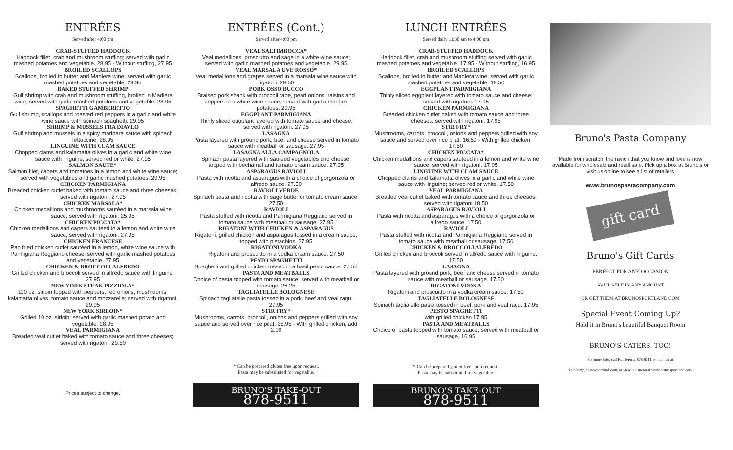ENTRÉES
Served after 4:00 pm
CRAB-STUFFED HADDOCK
Haddock fillet, crab and mushroom stuffing; served with garlic mashed potatoes and vegetable. 28.95 - Without stuffing, 27.95
BROILED SCALLOPS
Scallops, broiled in butter and Madiera wine; served with garlic mashed potatoes and vegetable. 29.95
BAKED STUFFED SHRIMP
Gulf shrimp with crab and mushroom stuffing, broiled in Madiera wine; served with garlic mashed potatoes and vegetable. 28.95
SPAGHETTI GAMBERETTO
Gulf shrimp, scallops and roasted red peppers in a garlic and white wine sauce with spinach spaghetti. 29.95
SHRIMP & MUSSELS FRA DIAVLO
Gulf shrimp and mussels in a spicy marinara sauce with spinach fettuccine. 28.95
LINGUINE WITH CLAM SAUCE
Chopped clams and kalamatta olives in a garlic and white wine sauce with linguine; served red or white. 27.95
SALMON SAUTE*
Salmon filet, capers and tomatoes in a lemon and white wine sauce; served with vegetables and garlic mashed potatoes. 29.95
CHICKEN PARMIGIANA
Breaded chicken cutlet baked with tomato sauce and three cheeses; served with rigatoni. 27.95
CHICKEN MARSALA*
Chicken medallions and mushrooms sautéed in a marsala wine sauce; served with rigatoni. 25.95
CHICKEN PICCATA*
Chicken medallions and capers sautéed in a lemon and white wine sauce; served with rigatoni. 27.95
CHICKEN FRANCESE
Pan fried chicken cutlet sautéed in a lemon, white wine sauce with Parmigiana Reggiano cheese; served with garlic mashed potatoes and vegetable. 27.95
CHICKEN & BROCCOLI ALFREDO
Grilled chicken and broccoli served in alfredo sauce with linguine. 27.95
NEW YORK STEAK PIZZIOLA*
110 oz. sirloin topped with peppers, red onions, mushrooms, kalamatta olives, tomato sauce and mozzarella; served with rigatoni. 29.95
NEW YORK SIRLOIN*
Grilled 10 oz. sirloin; served with garlic mashed potato and vegetable. 28.95
VEAL PARMIGIANA
Breaded veal cutlet baked with tomato sauce and three cheeses; served with rigatoni. 29.50
Prices subject to change.
ENTRÉES (Cont.)
Served after 4:00 pm
VEAL SALTIMBOCCA*
Veal medallions, prosciutto and sage in a white wine sauce; served with garlic mashed potatoes and vegetable. 29.95
VEAL MARSALA UVE ROSSO*
Veal medallions and grapes served in a marsala wine sauce with rigatoni. 29.50
PORK OSSO BUCCO
Braised pork shank with broccoli rabe, pearl onions, raisins and peppers in a white wine sauce; served with garlic mashed potatoes. 29.95
EGGPLANT PARMIGIANA
Thinly sliced eggplant layered with tomato sauce and cheese; served with rigatoni. 27.95
LASAGNA
Pasta layered with ground pork, beef and cheese served in tomato sauce with meatball or sausage. 27.95
LASAGNA ALLA CAMPAGNOLA
Spinach pasta layered with sauteed vegetables and cheese, topped with bechamel and tomato cream sauce. 27.95
ASPARAGUS RAVIOLI
Pasta with ricotta and asparagus with a choice of gorgonzola or alfredo sauce. 27.50
RAVIOLI VERDE
Spinach pasta and ricotta with sage butter or tomato cream sauce. 27.50
RAVIOLI
Pasta stuffed with ricotta and Parmigiana Reggiano served in tomato sauce with meatball or sausage. 27.95
RIGATONI WITH CHICKEN & ASPARAGUS
Rigatoni, grilled chicken and asparagus tossed in a cream sauce, topped with pistachios. 27.95
RIGATONI VODKA
Rigatoni and proscuitto in a vodka cream sauce. 27.50
PESTO SPAGHETTI
Spaghetti and grilled chicken tossed in a basil pesto sauce. 27.50
PASTA AND MEATBALLS
Choice of pasta topped with tomato sauce; served with meatball or sausage. 26.25
TAGLIATELLE BOLOGNESE
Spinach tagliatelle pasta tossed in a pork, beef and veal ragu. 27.95
STIR FRY*
Mushrooms, carrots, broccoli, onions and peppers grilled with soy sauce and served over rice pilaf. 25.95 - With grilled chicken, add 2.00
* Can be prepared gluten free upon request.
Pasta may be substituted for vegetable.
BRUNO'S TAKE-OUT
878-9511
LUNCH ENTRÉES
Served daily 11:30 am to 4:00 pm
CRAB-STUFFED HADDOCK
Haddock fillet, crab and mushroom stuffing served with garlic mashed potatoes and vegetable. 17.95 - Without stuffing, 16.95
BROILED SCALLOPS
Scallops, broiled in butter and Madiera wine; served with garlic mashed potatoes and vegetable. 19.50
EGGPLANT PARMIGIANA
Thinly sliced eggplant layered with tomato sauce and cheese; served with rigatoni. 17.95
CHICKEN PARMIGIANA
Breaded chicken cutlet baked with tomato sauce and three cheeses; served with rigatoni. 17.95
STIR FRY*
Mushrooms, carrots, broccoli, onions and peppers grilled with soy sauce and served over rice pilaf. 16.50 - With grilled chicken, 17.50
CHICKEN PICCATA*
Chicken medallions and capers sauteed in a lemon and white wine sauce; served with rigatoni. 17.95
LINGUINE WITH CLAM SAUCE
Chopped clams and kalamatta olives in a garlic and white wine sauce with linguine; served red or white. 17.50
VEAL PARMIGIANA
Breaded veal cutlet baked with tomato sauce and three cheeses; served with rigatoni.18.50
ASPARAGUS RAVIOLI
Pasta with ricotta and asparagus with a choice of gorgonzola or alfredo sauce. 17.50
RAVIOLI
Pasta stuffed with ricotta and Parmigiana Reggiano served in tomato sauce with meatball or sausage. 17.50
CHICKEN & BROCCOLI ALFREDO
Grilled chicken and broccoli served in alfredo sauce with linguine. 17.50
LASAGNA
Pasta layered with ground pork, beef and cheese served in tomato sauce with meatball or sausage. 17.50
RIGATONI VODKA
Rigatoni and proscuitto in a vodka cream sauce. 17.50
TAGLIATELLE BOLOGNESE
Spinach tagliatelle pasta tossed in beef, pork and veal ragu. 17.95
PESTO SPAGHETTI
with grilled chicken 17.95
PASTA AND MEATBALLS
Choice of pasta topped with tomato sauce; served with meatball or sausage. 16.95
* Can be prepared gluten free upon request.
Pasta may be substituted for vegetable.
BRUNO'S TAKE-OUT
878-9511
Bruno's Pasta Company
Made from scratch, the ravioli that you know and love is now available for wholesale and retail sale. Pick up a box at Bruno's or visit us online to see a list of retailers
www.brunospastacompany.com
gift card
Bruno's Gift Cards
PERFECT FOR ANY OCCASION
AVAILABLE IN ANY AMOUNT
OR GET THEM AT BRUNOSPORTLAND.COM
Special Event Coming Up?
Hold it in Bruno's beautiful Banquet Room
BRUNO'S CATERS, TOO!
For more info, call Kathleen at 878-9511, e-mail her at
kathleen@brunosportland.com, or view our menu at www.brunosportland.com